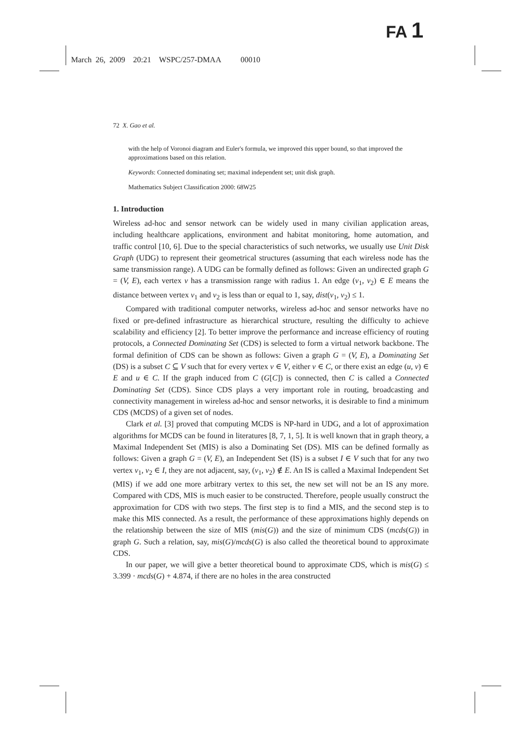FA 1
March 26, 2009 20:21 WSPC/257-DMAA 00010
72 X. Gao et al.
with the help of Voronoi diagram and Euler's formula, we improved this upper bound, so that improved the approximations based on this relation.
Keywords: Connected dominating set; maximal independent set; unit disk graph.
Mathematics Subject Classification 2000: 68W25
1. Introduction
Wireless ad-hoc and sensor network can be widely used in many civilian application areas, including healthcare applications, environment and habitat monitoring, home automation, and traffic control [10, 6]. Due to the special characteristics of such networks, we usually use Unit Disk Graph (UDG) to represent their geometrical structures (assuming that each wireless node has the same transmission range). A UDG can be formally defined as follows: Given an undirected graph G = (V, E), each vertex v has a transmission range with radius 1. An edge (v<sub>1</sub>, v<sub>2</sub>) ∈ E means the distance between vertex v<sub>1</sub> and v<sub>2</sub> is less than or equal to 1, say, dist(v<sub>1</sub>, v<sub>2</sub>) ≤ 1.
Compared with traditional computer networks, wireless ad-hoc and sensor networks have no fixed or pre-defined infrastructure as hierarchical structure, resulting the difficulty to achieve scalability and efficiency [2]. To better improve the performance and increase efficiency of routing protocols, a Connected Dominating Set (CDS) is selected to form a virtual network backbone. The formal definition of CDS can be shown as follows: Given a graph G = (V, E), a Dominating Set (DS) is a subset C ⊆ V such that for every vertex v ∈ V, either v ∈ C, or there exist an edge (u, v) ∈ E and u ∈ C. If the graph induced from C (G[C]) is connected, then C is called a Connected Dominating Set (CDS). Since CDS plays a very important role in routing, broadcasting and connectivity management in wireless ad-hoc and sensor networks, it is desirable to find a minimum CDS (MCDS) of a given set of nodes.
Clark et al. [3] proved that computing MCDS is NP-hard in UDG, and a lot of approximation algorithms for MCDS can be found in literatures [8, 7, 1, 5]. It is well known that in graph theory, a Maximal Independent Set (MIS) is also a Dominating Set (DS). MIS can be defined formally as follows: Given a graph G = (V, E), an Independent Set (IS) is a subset I ∈ V such that for any two vertex v<sub>1</sub>, v<sub>2</sub> ∈ I, they are not adjacent, say, (v<sub>1</sub>, v<sub>2</sub>) ∉ E. An IS is called a Maximal Independent Set (MIS) if we add one more arbitrary vertex to this set, the new set will not be an IS any more. Compared with CDS, MIS is much easier to be constructed. Therefore, people usually construct the approximation for CDS with two steps. The first step is to find a MIS, and the second step is to make this MIS connected. As a result, the performance of these approximations highly depends on the relationship between the size of MIS (mis(G)) and the size of minimum CDS (mcds(G)) in graph G. Such a relation, say, mis(G)/mcds(G) is also called the theoretical bound to approximate CDS.
In our paper, we will give a better theoretical bound to approximate CDS, which is mis(G) ≤ 3.399 · mcds(G) + 4.874, if there are no holes in the area constructed